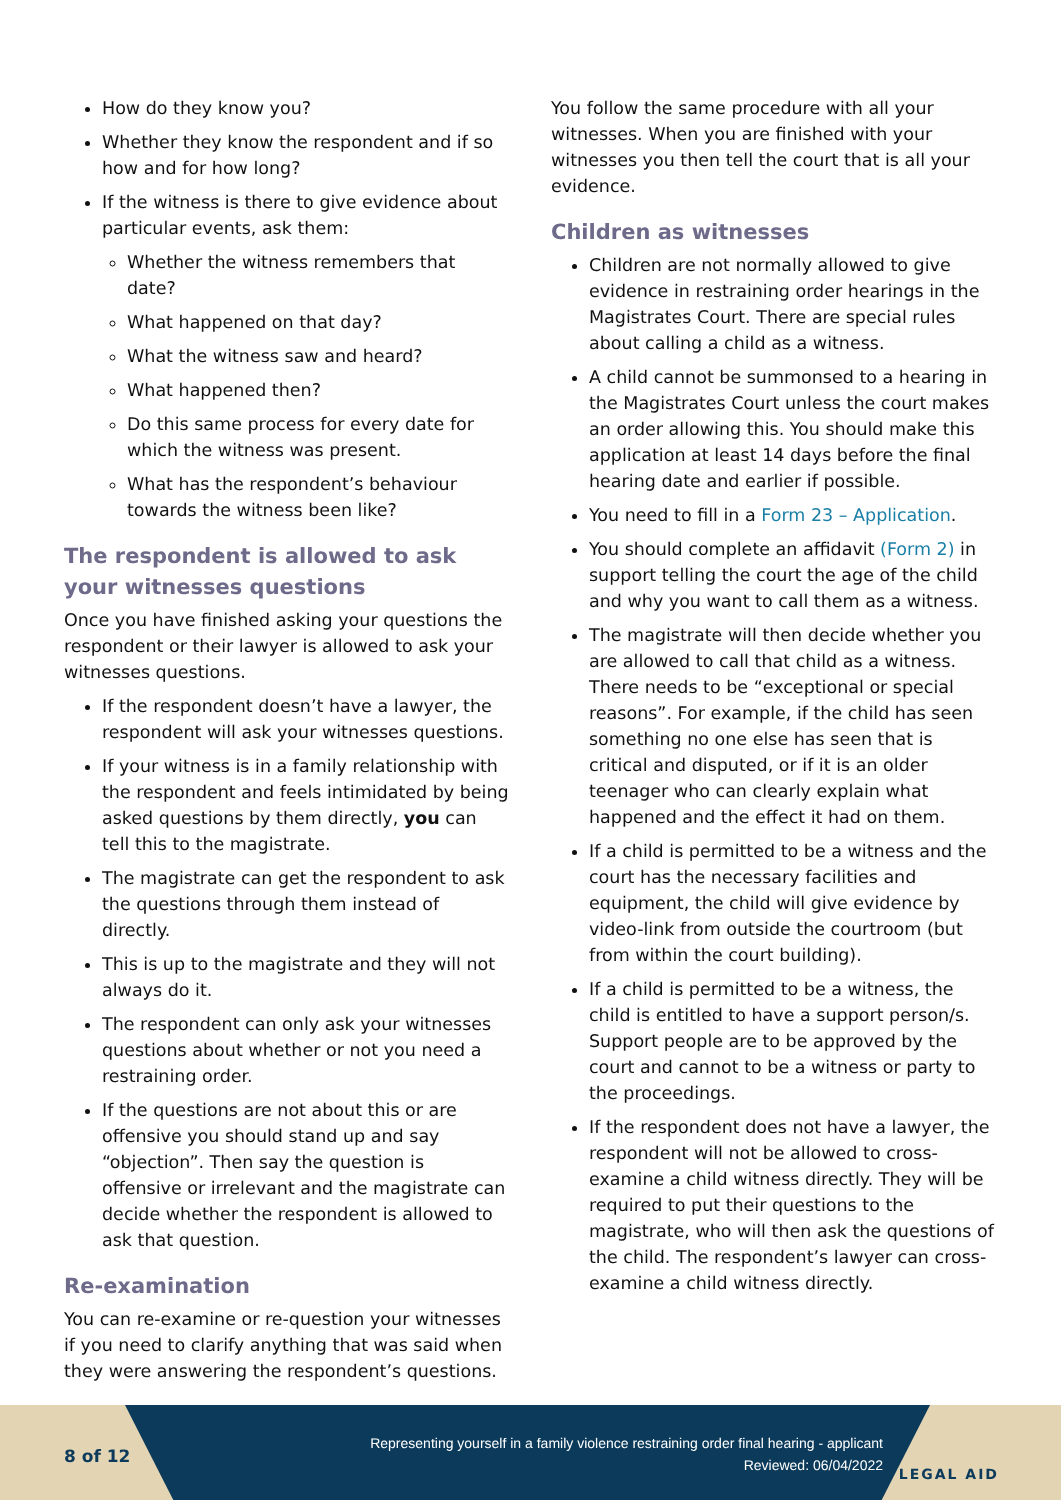How do they know you?
Whether they know the respondent and if so how and for how long?
If the witness is there to give evidence about particular events, ask them:
Whether the witness remembers that date?
What happened on that day?
What the witness saw and heard?
What happened then?
Do this same process for every date for which the witness was present.
What has the respondent’s behaviour towards the witness been like?
The respondent is allowed to ask your witnesses questions
Once you have finished asking your questions the respondent or their lawyer is allowed to ask your witnesses questions.
If the respondent doesn’t have a lawyer, the respondent will ask your witnesses questions.
If your witness is in a family relationship with the respondent and feels intimidated by being asked questions by them directly, you can tell this to the magistrate.
The magistrate can get the respondent to ask the questions through them instead of directly.
This is up to the magistrate and they will not always do it.
The respondent can only ask your witnesses questions about whether or not you need a restraining order.
If the questions are not about this or are offensive you should stand up and say “objection”. Then say the question is offensive or irrelevant and the magistrate can decide whether the respondent is allowed to ask that question.
Re-examination
You can re-examine or re-question your witnesses if you need to clarify anything that was said when they were answering the respondent’s questions.
You follow the same procedure with all your witnesses. When you are finished with your witnesses you then tell the court that is all your evidence.
Children as witnesses
Children are not normally allowed to give evidence in restraining order hearings in the Magistrates Court. There are special rules about calling a child as a witness.
A child cannot be summonsed to a hearing in the Magistrates Court unless the court makes an order allowing this. You should make this application at least 14 days before the final hearing date and earlier if possible.
You need to fill in a Form 23 – Application.
You should complete an affidavit (Form 2) in support telling the court the age of the child and why you want to call them as a witness.
The magistrate will then decide whether you are allowed to call that child as a witness. There needs to be “exceptional or special reasons”. For example, if the child has seen something no one else has seen that is critical and disputed, or if it is an older teenager who can clearly explain what happened and the effect it had on them.
If a child is permitted to be a witness and the court has the necessary facilities and equipment, the child will give evidence by video-link from outside the courtroom (but from within the court building).
If a child is permitted to be a witness, the child is entitled to have a support person/s. Support people are to be approved by the court and cannot to be a witness or party to the proceedings.
If the respondent does not have a lawyer, the respondent will not be allowed to cross-examine a child witness directly. They will be required to put their questions to the magistrate, who will then ask the questions of the child. The respondent’s lawyer can cross-examine a child witness directly.
8 of 12
Representing yourself in a family violence restraining order final hearing - applicant
Reviewed: 06/04/2022
LEGAL AID